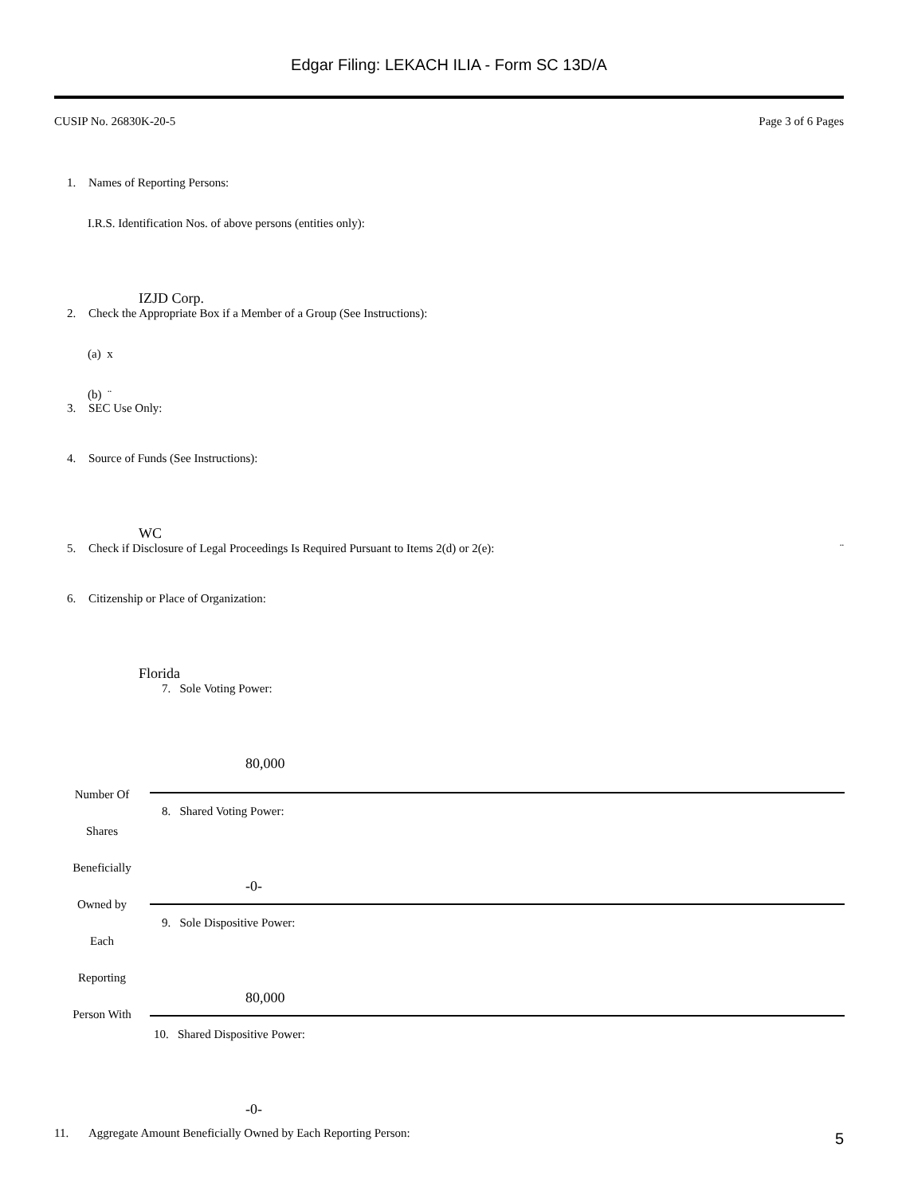Edgar Filing: LEKACH ILIA - Form SC 13D/A
CUSIP No. 26830K-20-5 Page 3 of 6 Pages
1. Names of Reporting Persons:
I.R.S. Identification Nos. of above persons (entities only):
IZJD Corp.
2. Check the Appropriate Box if a Member of a Group (See Instructions):
(a) x
(b) ¨
3. SEC Use Only:
4. Source of Funds (See Instructions):
WC
5. Check if Disclosure of Legal Proceedings Is Required Pursuant to Items 2(d) or 2(e): ¨
6. Citizenship or Place of Organization:
Florida
| Number Of Shares Beneficially Owned by Each Reporting Person With | 7. Sole Voting Power: 80,000 |
| | 8. Shared Voting Power: -0- |
| | 9. Sole Dispositive Power: 80,000 |
| | 10. Shared Dispositive Power: -0- |
11. Aggregate Amount Beneficially Owned by Each Reporting Person:
5